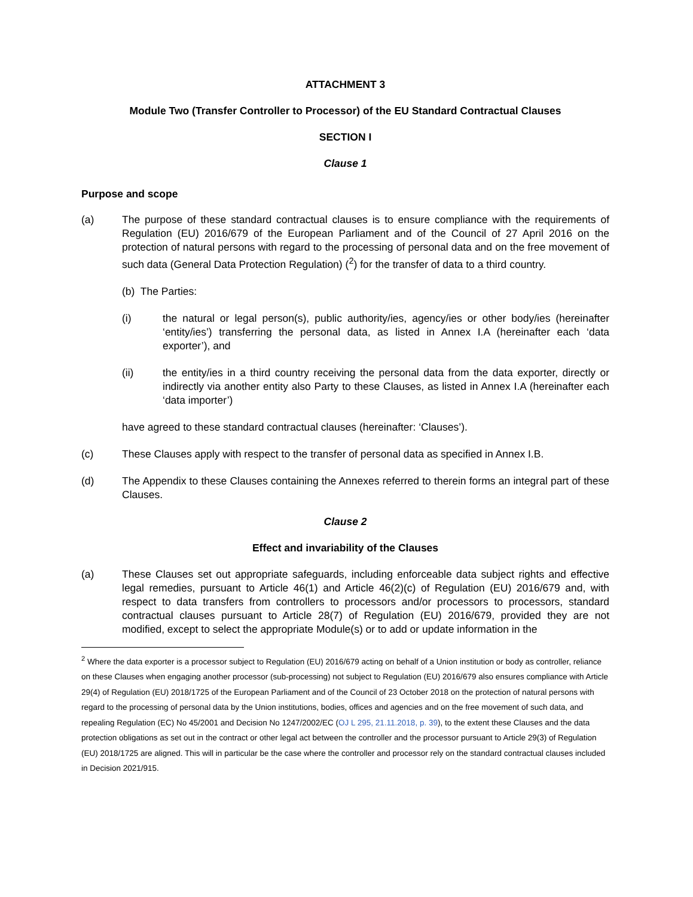ATTACHMENT 3
Module Two (Transfer Controller to Processor) of the EU Standard Contractual Clauses
SECTION I
Clause 1
Purpose and scope
(a) The purpose of these standard contractual clauses is to ensure compliance with the requirements of Regulation (EU) 2016/679 of the European Parliament and of the Council of 27 April 2016 on the protection of natural persons with regard to the processing of personal data and on the free movement of such data (General Data Protection Regulation) (<sup>2</sup>) for the transfer of data to a third country.
(b) The Parties:
(i) the natural or legal person(s), public authority/ies, agency/ies or other body/ies (hereinafter ‘entity/ies’) transferring the personal data, as listed in Annex I.A (hereinafter each ‘data exporter’), and
(ii) the entity/ies in a third country receiving the personal data from the data exporter, directly or indirectly via another entity also Party to these Clauses, as listed in Annex I.A (hereinafter each ‘data importer’)
have agreed to these standard contractual clauses (hereinafter: ‘Clauses’).
(c) These Clauses apply with respect to the transfer of personal data as specified in Annex I.B.
(d) The Appendix to these Clauses containing the Annexes referred to therein forms an integral part of these Clauses.
Clause 2
Effect and invariability of the Clauses
(a) These Clauses set out appropriate safeguards, including enforceable data subject rights and effective legal remedies, pursuant to Article 46(1) and Article 46(2)(c) of Regulation (EU) 2016/679 and, with respect to data transfers from controllers to processors and/or processors to processors, standard contractual clauses pursuant to Article 28(7) of Regulation (EU) 2016/679, provided they are not modified, except to select the appropriate Module(s) or to add or update information in the
<sup>2</sup> Where the data exporter is a processor subject to Regulation (EU) 2016/679 acting on behalf of a Union institution or body as controller, reliance on these Clauses when engaging another processor (sub-processing) not subject to Regulation (EU) 2016/679 also ensures compliance with Article 29(4) of Regulation (EU) 2018/1725 of the European Parliament and of the Council of 23 October 2018 on the protection of natural persons with regard to the processing of personal data by the Union institutions, bodies, offices and agencies and on the free movement of such data, and repealing Regulation (EC) No 45/2001 and Decision No 1247/2002/EC (OJ L 295, 21.11.2018, p. 39), to the extent these Clauses and the data protection obligations as set out in the contract or other legal act between the controller and the processor pursuant to Article 29(3) of Regulation (EU) 2018/1725 are aligned. This will in particular be the case where the controller and processor rely on the standard contractual clauses included in Decision 2021/915.